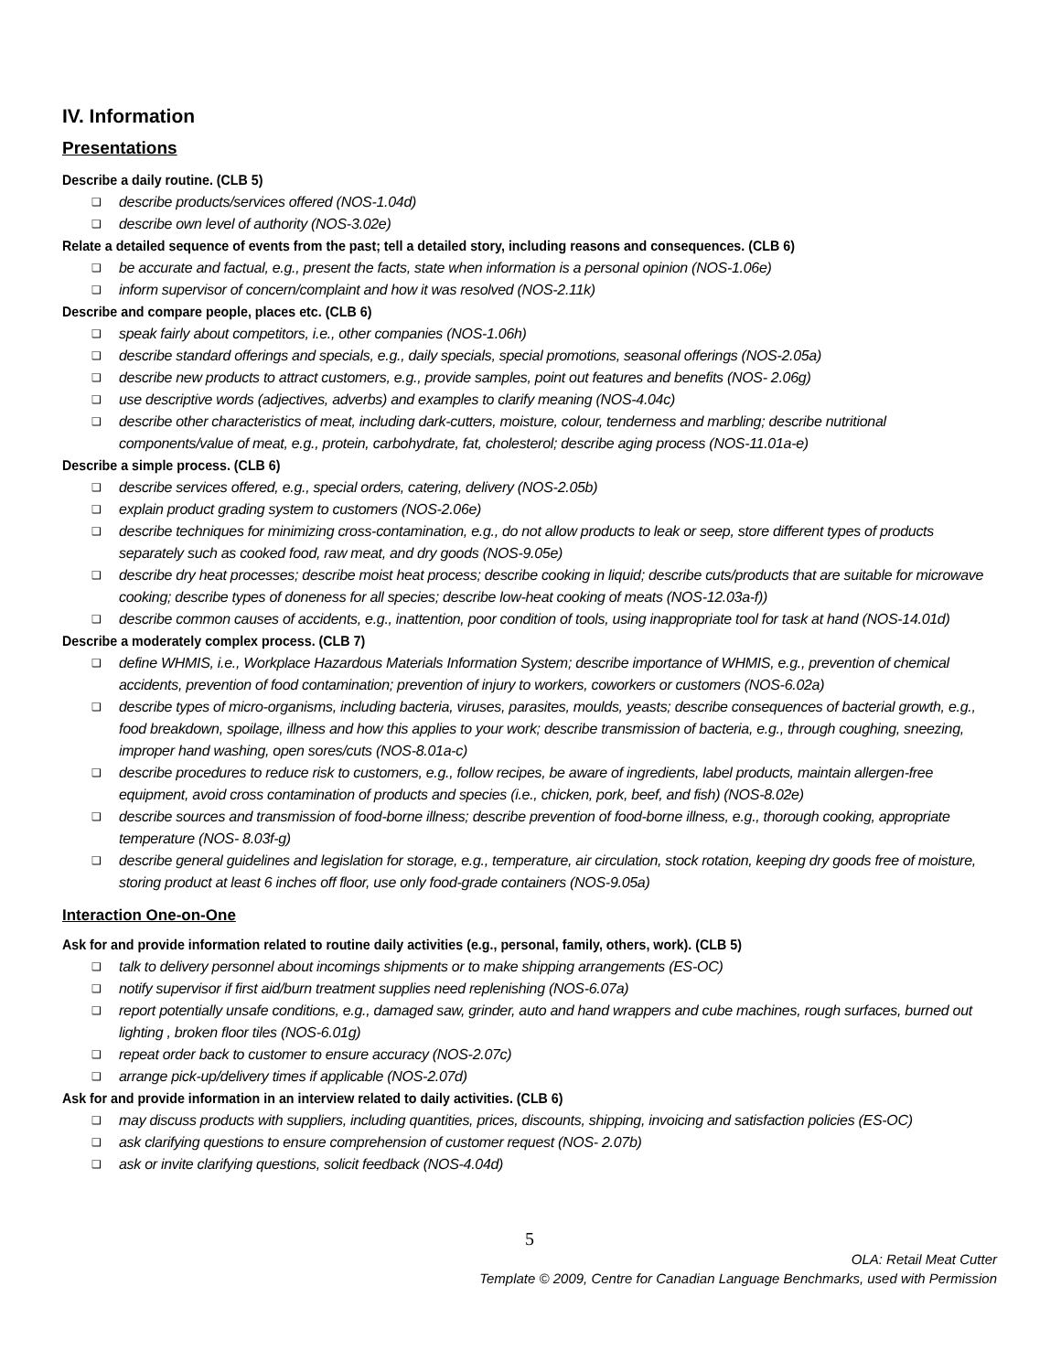IV. Information
Presentations
Describe a daily routine. (CLB 5)
❑ describe products/services offered (NOS-1.04d)
❑ describe own level of authority (NOS-3.02e)
Relate a detailed sequence of events from the past; tell a detailed story, including reasons and consequences. (CLB 6)
❑ be accurate and factual, e.g., present the facts, state when information is a personal opinion (NOS-1.06e)
❑ inform supervisor of concern/complaint and how it was resolved (NOS-2.11k)
Describe and compare people, places etc. (CLB 6)
❑ speak fairly about competitors, i.e., other companies (NOS-1.06h)
❑ describe standard offerings and specials, e.g., daily specials, special promotions, seasonal offerings (NOS-2.05a)
❑ describe new products to attract customers, e.g., provide samples, point out features and benefits (NOS- 2.06g)
❑ use descriptive words (adjectives, adverbs) and examples to clarify meaning (NOS-4.04c)
❑ describe other characteristics of meat, including dark-cutters, moisture, colour, tenderness and marbling; describe nutritional components/value of meat, e.g., protein, carbohydrate, fat, cholesterol; describe aging process (NOS-11.01a-e)
Describe a simple process. (CLB 6)
❑ describe services offered, e.g., special orders, catering, delivery (NOS-2.05b)
❑ explain product grading system to customers (NOS-2.06e)
❑ describe techniques for minimizing cross-contamination, e.g., do not allow products to leak or seep, store different types of products separately such as cooked food, raw meat, and dry goods (NOS-9.05e)
❑ describe dry heat processes; describe moist heat process; describe cooking in liquid; describe cuts/products that are suitable for microwave cooking; describe types of doneness for all species; describe low-heat cooking of meats (NOS-12.03a-f))
❑ describe common causes of accidents, e.g., inattention, poor condition of tools, using inappropriate tool for task at hand (NOS-14.01d)
Describe a moderately complex process. (CLB 7)
❑ define WHMIS, i.e., Workplace Hazardous Materials Information System; describe importance of WHMIS, e.g., prevention of chemical accidents, prevention of food contamination; prevention of injury to workers, coworkers or customers (NOS-6.02a)
❑ describe types of micro-organisms, including bacteria, viruses, parasites, moulds, yeasts; describe consequences of bacterial growth, e.g., food breakdown, spoilage, illness and how this applies to your work; describe transmission of bacteria, e.g., through coughing, sneezing, improper hand washing, open sores/cuts (NOS-8.01a-c)
❑ describe procedures to reduce risk to customers, e.g., follow recipes, be aware of ingredients, label products, maintain allergen-free equipment, avoid cross contamination of products and species (i.e., chicken, pork, beef, and fish) (NOS-8.02e)
❑ describe sources and transmission of food-borne illness; describe prevention of food-borne illness, e.g., thorough cooking, appropriate temperature (NOS- 8.03f-g)
❑ describe general guidelines and legislation for storage, e.g., temperature, air circulation, stock rotation, keeping dry goods free of moisture, storing product at least 6 inches off floor, use only food-grade containers (NOS-9.05a)
Interaction One-on-One
Ask for and provide information related to routine daily activities (e.g., personal, family, others, work). (CLB 5)
❑ talk to delivery personnel about incomings shipments or to make shipping arrangements (ES-OC)
❑ notify supervisor if first aid/burn treatment supplies need replenishing (NOS-6.07a)
❑ report potentially unsafe conditions, e.g., damaged saw, grinder, auto and hand wrappers and cube machines, rough surfaces, burned out lighting , broken floor tiles (NOS-6.01g)
❑ repeat order back to customer to ensure accuracy (NOS-2.07c)
❑ arrange pick-up/delivery times if applicable (NOS-2.07d)
Ask for and provide information in an interview related to daily activities. (CLB 6)
❑ may discuss products with suppliers, including quantities, prices, discounts, shipping, invoicing and satisfaction policies (ES-OC)
❑ ask clarifying questions to ensure comprehension of customer request (NOS- 2.07b)
❑ ask or invite clarifying questions, solicit feedback (NOS-4.04d)
5
OLA: Retail Meat Cutter
Template © 2009, Centre for Canadian Language Benchmarks, used with Permission